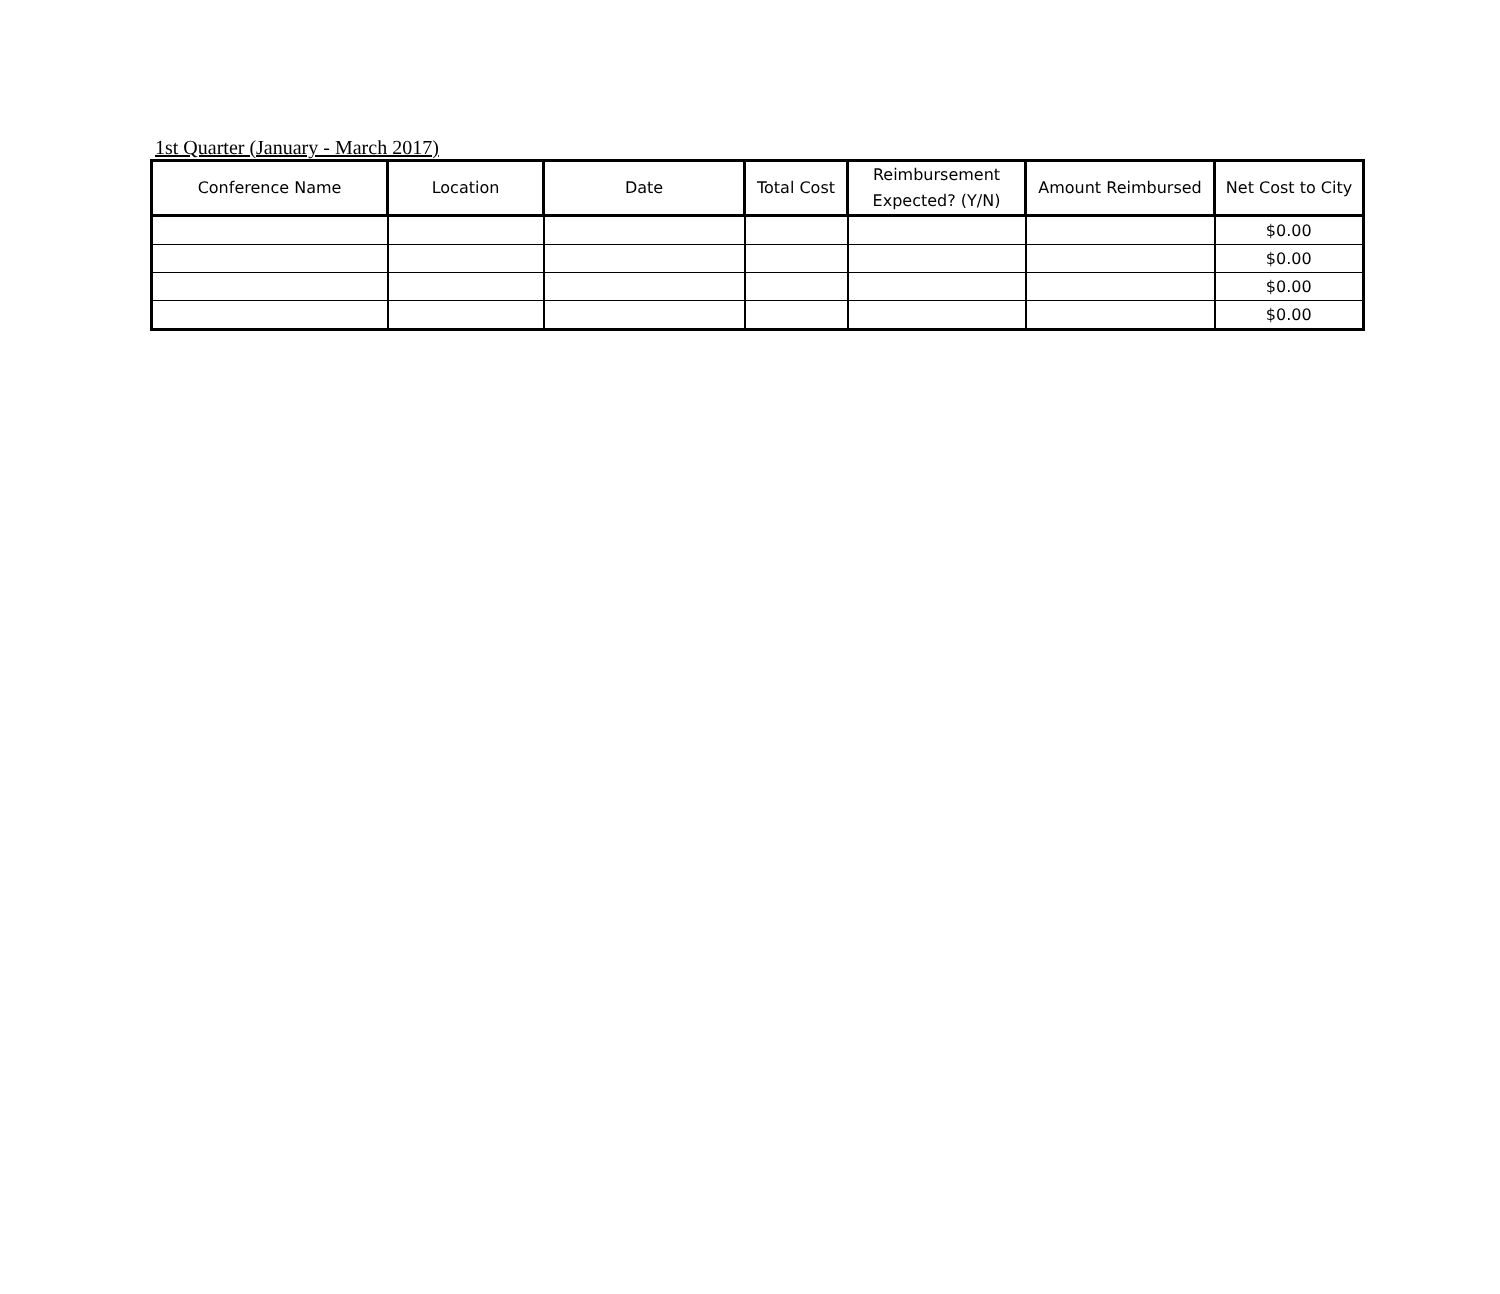1st Quarter (January - March 2017)
| Conference Name | Location | Date | Total Cost | Reimbursement Expected? (Y/N) | Amount Reimbursed | Net Cost to City |
| --- | --- | --- | --- | --- | --- | --- |
| | | | | | | $0.00 |
| | | | | | | $0.00 |
| | | | | | | $0.00 |
| | | | | | | $0.00 |